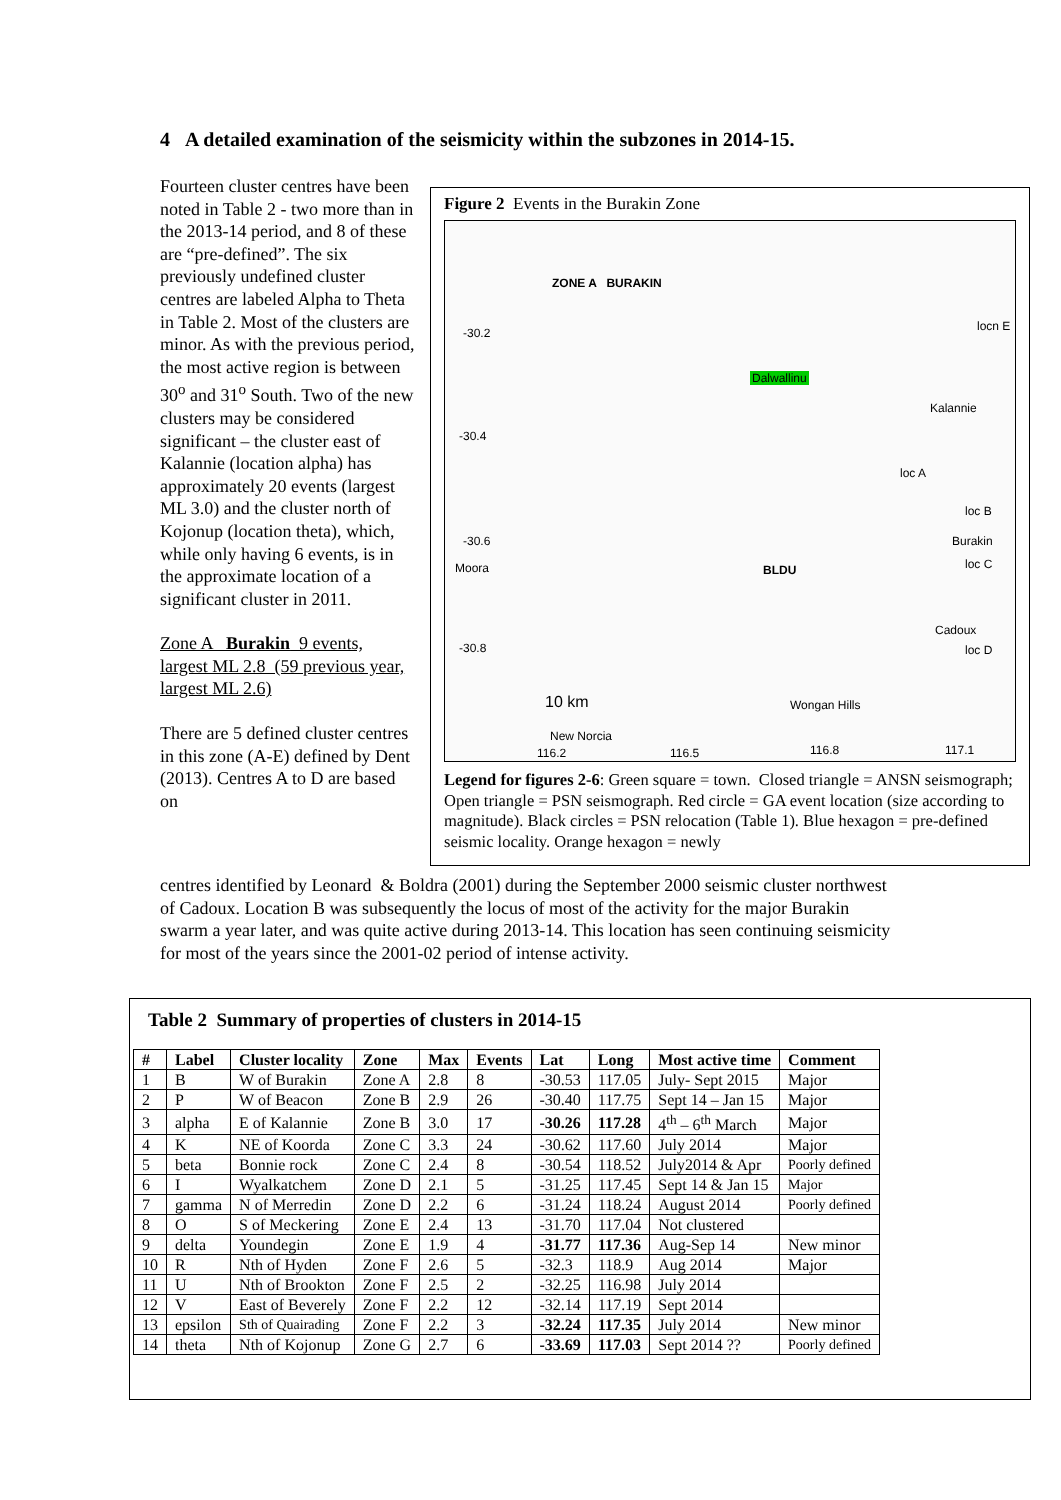4 A detailed examination of the seismicity within the subzones in 2014-15.
Fourteen cluster centres have been noted in Table 2 - two more than in the 2013-14 period, and 8 of these are “pre-defined”. The six previously undefined cluster centres are labeled Alpha to Theta in Table 2. Most of the clusters are minor. As with the previous period, the most active region is between 30<sup>o</sup> and 31<sup>o</sup> South. Two of the new clusters may be considered significant – the cluster east of Kalannie (location alpha) has approximately 20 events (largest ML 3.0) and the cluster north of Kojonup (location theta), which, while only having 6 events, is in the approximate location of a significant cluster in 2011.
Zone A Burakin 9 events, largest ML 2.8 (59 previous year, largest ML 2.6)
There are 5 defined cluster centres in this zone (A-E) defined by Dent (2013). Centres A to D are based on
Figure 2 Events in the Burakin Zone
ZONE A BURAKIN
-30.2 locn E
Dalwallinu
Kalannie
-30.4
loc A
loc B
Burakin -30.6
Moora BLDU loc C
Cadoux
loc D -30.8
10 km Wongan Hills
New Norcia
116.2 116.5 116.8 117.1
Legend for figures 2-6: Green square = town. Closed triangle = ANSN seismograph; Open triangle = PSN seismograph. Red circle = GA event location (size according to magnitude). Black circles = PSN relocation (Table 1). Blue hexagon = pre-defined seismic locality. Orange hexagon = newly
centres identified by Leonard & Boldra (2001) during the September 2000 seismic cluster northwest of Cadoux. Location B was subsequently the locus of most of the activity for the major Burakin swarm a year later, and was quite active during 2013-14. This location has seen continuing seismicity for most of the years since the 2001-02 period of intense activity.
Table 2 Summary of properties of clusters in 2014-15
| # | Label | Cluster locality | Zone | Max | Events | Lat | Long | Most active time | Comment |
| --- | --- | --- | --- | --- | --- | --- | --- | --- | --- |
| 1 | B | W of Burakin | Zone A | 2.8 | 8 | -30.53 | 117.05 | July- Sept 2015 | Major |
| 2 | P | W of Beacon | Zone B | 2.9 | 26 | -30.40 | 117.75 | Sept 14 – Jan 15 | Major |
| 3 | alpha | E of Kalannie | Zone B | 3.0 | 17 | -30.26 | 117.28 | 4<sup>th</sup> – 6<sup>th</sup> March | Major |
| 4 | K | NE of Koorda | Zone C | 3.3 | 24 | -30.62 | 117.60 | July 2014 | Major |
| 5 | beta | Bonnie rock | Zone C | 2.4 | 8 | -30.54 | 118.52 | July2014 & Apr | Poorly defined |
| 6 | I | Wyalkatchem | Zone D | 2.1 | 5 | -31.25 | 117.45 | Sept 14 & Jan 15 | Major |
| 7 | gamma | N of Merredin | Zone D | 2.2 | 6 | -31.24 | 118.24 | August 2014 | Poorly defined |
| 8 | O | S of Meckering | Zone E | 2.4 | 13 | -31.70 | 117.04 | Not clustered | |
| 9 | delta | Youndegin | Zone E | 1.9 | 4 | -31.77 | 117.36 | Aug-Sep 14 | New minor |
| 10 | R | Nth of Hyden | Zone F | 2.6 | 5 | -32.3 | 118.9 | Aug 2014 | Major |
| 11 | U | Nth of Brookton | Zone F | 2.5 | 2 | -32.25 | 116.98 | July 2014 | |
| 12 | V | East of Beverely | Zone F | 2.2 | 12 | -32.14 | 117.19 | Sept 2014 | |
| 13 | epsilon | Sth of Quairading | Zone F | 2.2 | 3 | -32.24 | 117.35 | July 2014 | New minor |
| 14 | theta | Nth of Kojonup | Zone G | 2.7 | 6 | -33.69 | 117.03 | Sept 2014 ?? | Poorly defined |